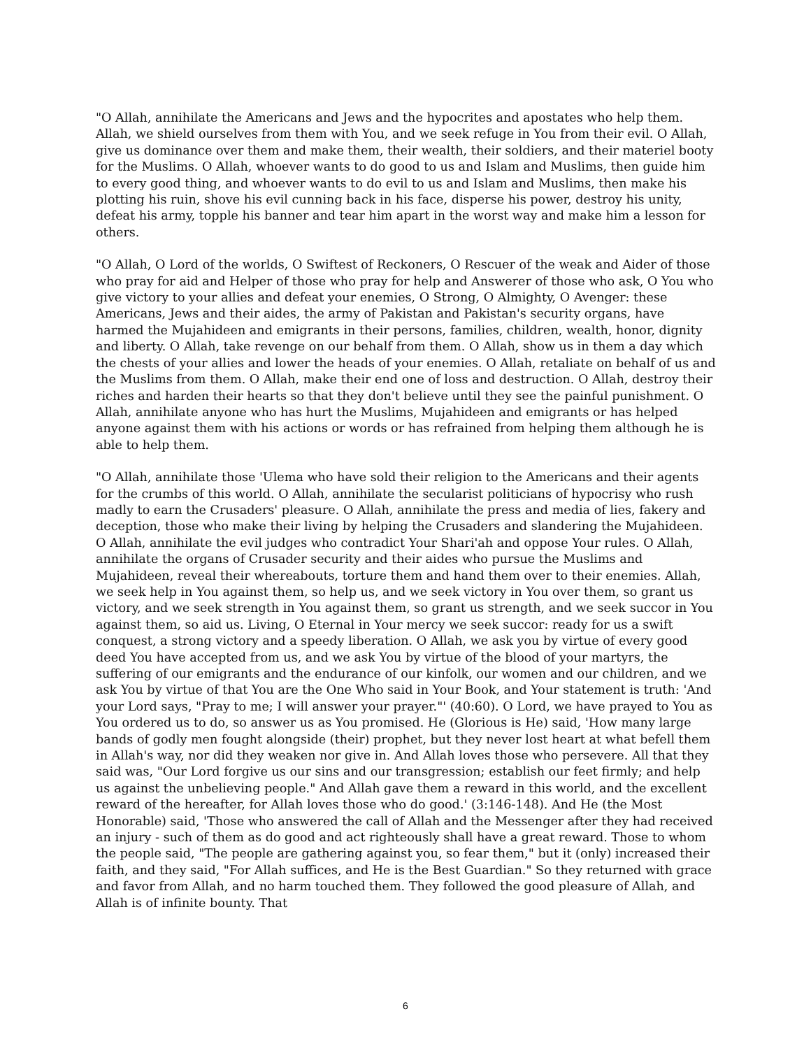"O Allah, annihilate the Americans and Jews and the hypocrites and apostates who help them. Allah, we shield ourselves from them with You, and we seek refuge in You from their evil. O Allah, give us dominance over them and make them, their wealth, their soldiers, and their materiel booty for the Muslims. O Allah, whoever wants to do good to us and Islam and Muslims, then guide him to every good thing, and whoever wants to do evil to us and Islam and Muslims, then make his plotting his ruin, shove his evil cunning back in his face, disperse his power, destroy his unity, defeat his army, topple his banner and tear him apart in the worst way and make him a lesson for others.
"O Allah, O Lord of the worlds, O Swiftest of Reckoners, O Rescuer of the weak and Aider of those who pray for aid and Helper of those who pray for help and Answerer of those who ask, O You who give victory to your allies and defeat your enemies, O Strong, O Almighty, O Avenger: these Americans, Jews and their aides, the army of Pakistan and Pakistan's security organs, have harmed the Mujahideen and emigrants in their persons, families, children, wealth, honor, dignity and liberty. O Allah, take revenge on our behalf from them. O Allah, show us in them a day which the chests of your allies and lower the heads of your enemies. O Allah, retaliate on behalf of us and the Muslims from them. O Allah, make their end one of loss and destruction. O Allah, destroy their riches and harden their hearts so that they don't believe until they see the painful punishment. O Allah, annihilate anyone who has hurt the Muslims, Mujahideen and emigrants or has helped anyone against them with his actions or words or has refrained from helping them although he is able to help them.
"O Allah, annihilate those 'Ulema who have sold their religion to the Americans and their agents for the crumbs of this world. O Allah, annihilate the secularist politicians of hypocrisy who rush madly to earn the Crusaders' pleasure. O Allah, annihilate the press and media of lies, fakery and deception, those who make their living by helping the Crusaders and slandering the Mujahideen. O Allah, annihilate the evil judges who contradict Your Shari'ah and oppose Your rules. O Allah, annihilate the organs of Crusader security and their aides who pursue the Muslims and Mujahideen, reveal their whereabouts, torture them and hand them over to their enemies. Allah, we seek help in You against them, so help us, and we seek victory in You over them, so grant us victory, and we seek strength in You against them, so grant us strength, and we seek succor in You against them, so aid us. Living, O Eternal in Your mercy we seek succor: ready for us a swift conquest, a strong victory and a speedy liberation. O Allah, we ask you by virtue of every good deed You have accepted from us, and we ask You by virtue of the blood of your martyrs, the suffering of our emigrants and the endurance of our kinfolk, our women and our children, and we ask You by virtue of that You are the One Who said in Your Book, and Your statement is truth: 'And your Lord says, "Pray to me; I will answer your prayer."' (40:60). O Lord, we have prayed to You as You ordered us to do, so answer us as You promised. He (Glorious is He) said, 'How many large bands of godly men fought alongside (their) prophet, but they never lost heart at what befell them in Allah's way, nor did they weaken nor give in. And Allah loves those who persevere. All that they said was, "Our Lord forgive us our sins and our transgression; establish our feet firmly; and help us against the unbelieving people." And Allah gave them a reward in this world, and the excellent reward of the hereafter, for Allah loves those who do good.' (3:146-148). And He (the Most Honorable) said, 'Those who answered the call of Allah and the Messenger after they had received an injury - such of them as do good and act righteously shall have a great reward. Those to whom the people said, "The people are gathering against you, so fear them," but it (only) increased their faith, and they said, "For Allah suffices, and He is the Best Guardian." So they returned with grace and favor from Allah, and no harm touched them. They followed the good pleasure of Allah, and Allah is of infinite bounty. That
6